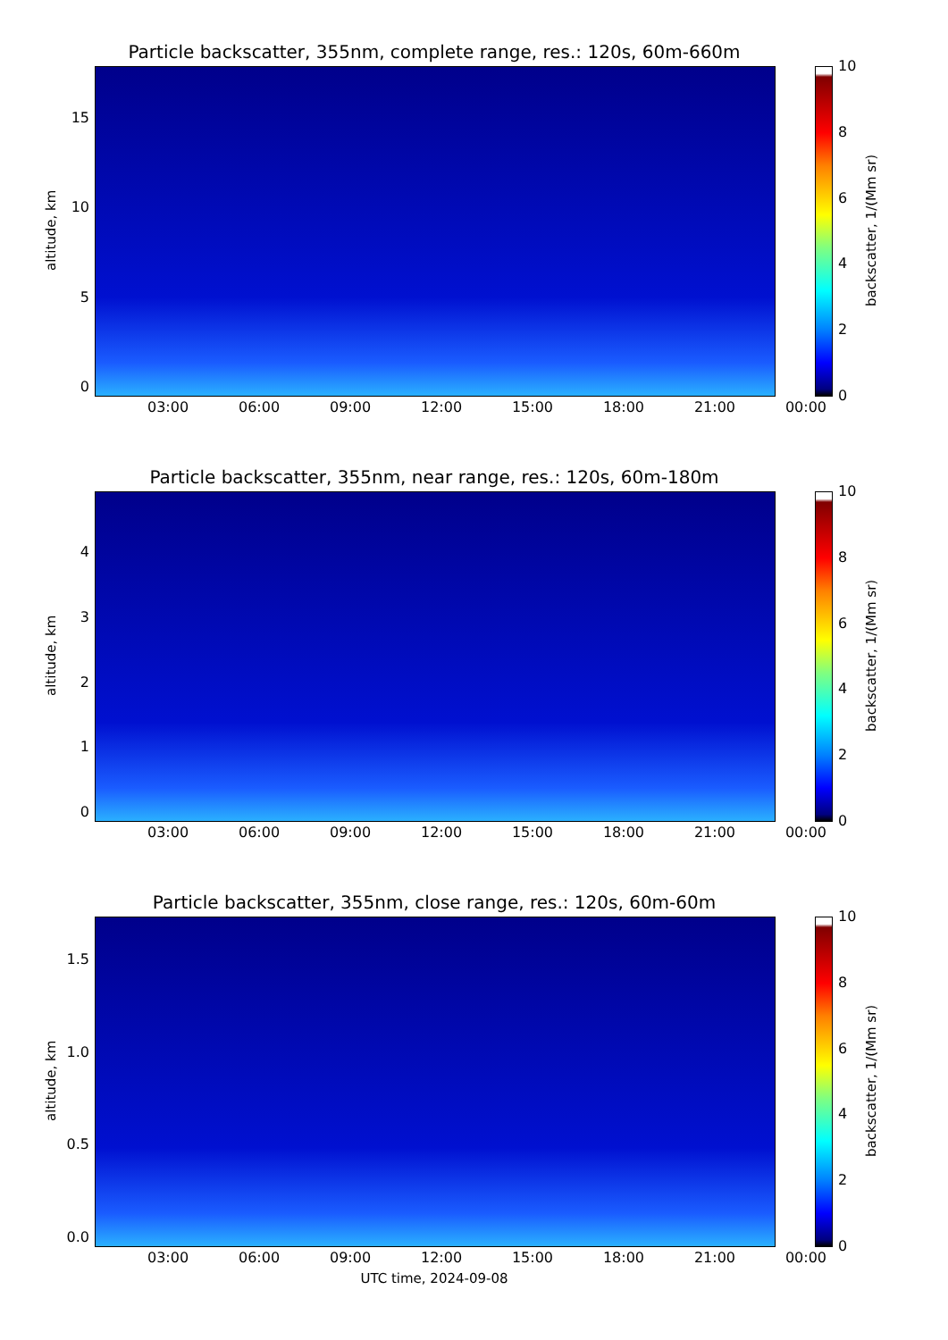Particle backscatter, 355nm, complete range, res.: 120s, 60m-660m
altitude, km
15
10
50
03:00 06:00 09:00 12:00 15:00 18:00 21:00 00:00
10
86420
backscatter, 1/(Mm sr)
Particle backscatter, 355nm, near range, res.: 120s, 60m-180m
altitude, km
43210
03:00 06:00 09:00 12:00 15:00 18:00 21:00 00:00
10
86420
backscatter, 1/(Mm sr)
Particle backscatter, 355nm, close range, res.: 120s, 60m-60m
altitude, km
1.5
1.0
0.5
0.0
03:00 06:00 09:00 12:00 15:00 18:00 21:00 00:00
10
86420
backscatter, 1/(Mm sr)
UTC time, 2024-09-08